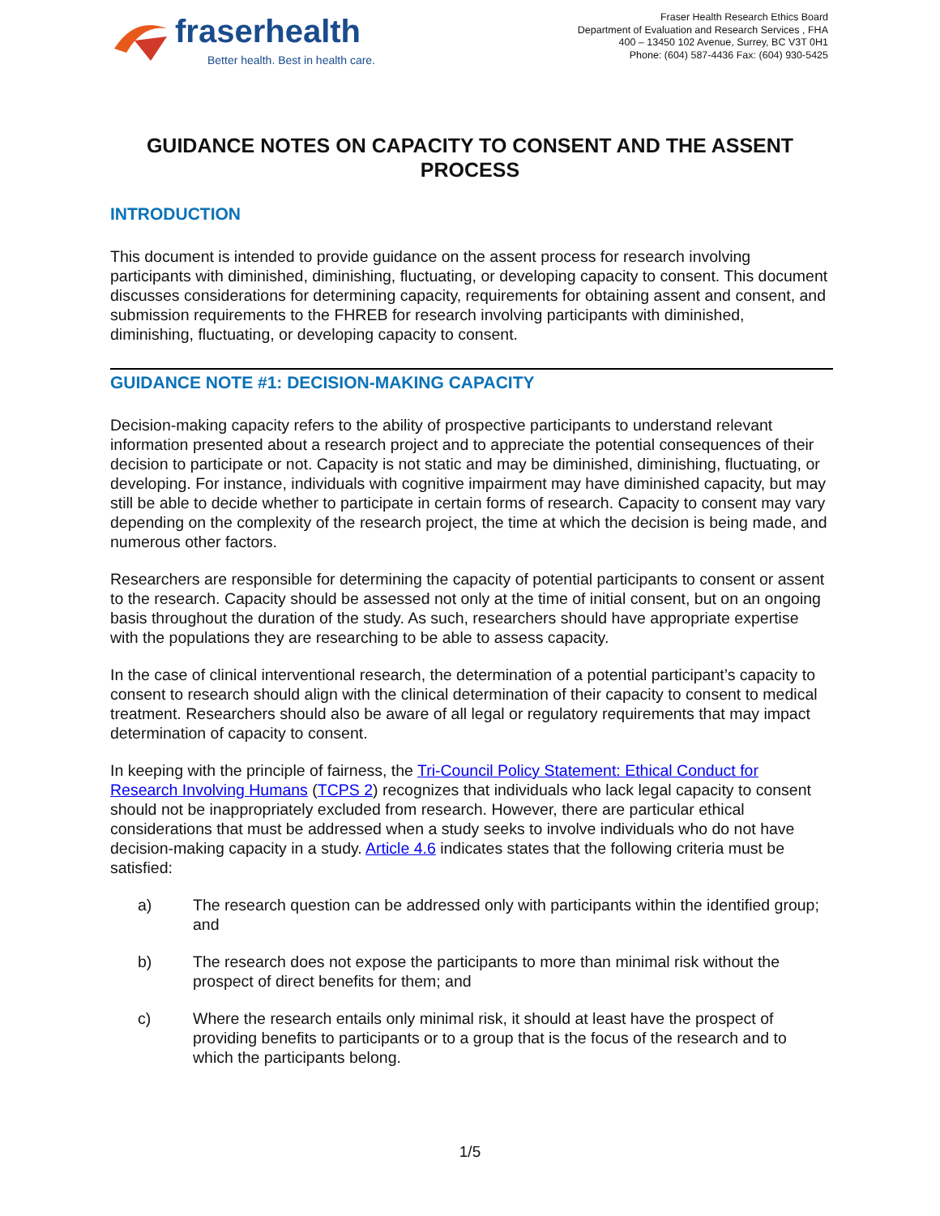fraserhealth
Better health. Best in health care.
Fraser Health Research Ethics Board
Department of Evaluation and Research Services , FHA
400 – 13450 102 Avenue, Surrey, BC V3T 0H1
Phone: (604) 587-4436 Fax: (604) 930-5425
GUIDANCE NOTES ON CAPACITY TO CONSENT AND THE ASSENT PROCESS
INTRODUCTION
This document is intended to provide guidance on the assent process for research involving participants with diminished, diminishing, fluctuating, or developing capacity to consent. This document discusses considerations for determining capacity, requirements for obtaining assent and consent, and submission requirements to the FHREB for research involving participants with diminished, diminishing, fluctuating, or developing capacity to consent.
GUIDANCE NOTE #1: DECISION-MAKING CAPACITY
Decision-making capacity refers to the ability of prospective participants to understand relevant information presented about a research project and to appreciate the potential consequences of their decision to participate or not. Capacity is not static and may be diminished, diminishing, fluctuating, or developing. For instance, individuals with cognitive impairment may have diminished capacity, but may still be able to decide whether to participate in certain forms of research. Capacity to consent may vary depending on the complexity of the research project, the time at which the decision is being made, and numerous other factors.
Researchers are responsible for determining the capacity of potential participants to consent or assent to the research. Capacity should be assessed not only at the time of initial consent, but on an ongoing basis throughout the duration of the study. As such, researchers should have appropriate expertise with the populations they are researching to be able to assess capacity.
In the case of clinical interventional research, the determination of a potential participant’s capacity to consent to research should align with the clinical determination of their capacity to consent to medical treatment. Researchers should also be aware of all legal or regulatory requirements that may impact determination of capacity to consent.
In keeping with the principle of fairness, the Tri-Council Policy Statement: Ethical Conduct for Research Involving Humans (TCPS 2) recognizes that individuals who lack legal capacity to consent should not be inappropriately excluded from research. However, there are particular ethical considerations that must be addressed when a study seeks to involve individuals who do not have decision-making capacity in a study. Article 4.6 indicates states that the following criteria must be satisfied:
a) The research question can be addressed only with participants within the identified group; and
b) The research does not expose the participants to more than minimal risk without the prospect of direct benefits for them; and
c) Where the research entails only minimal risk, it should at least have the prospect of providing benefits to participants or to a group that is the focus of the research and to which the participants belong.
1/5